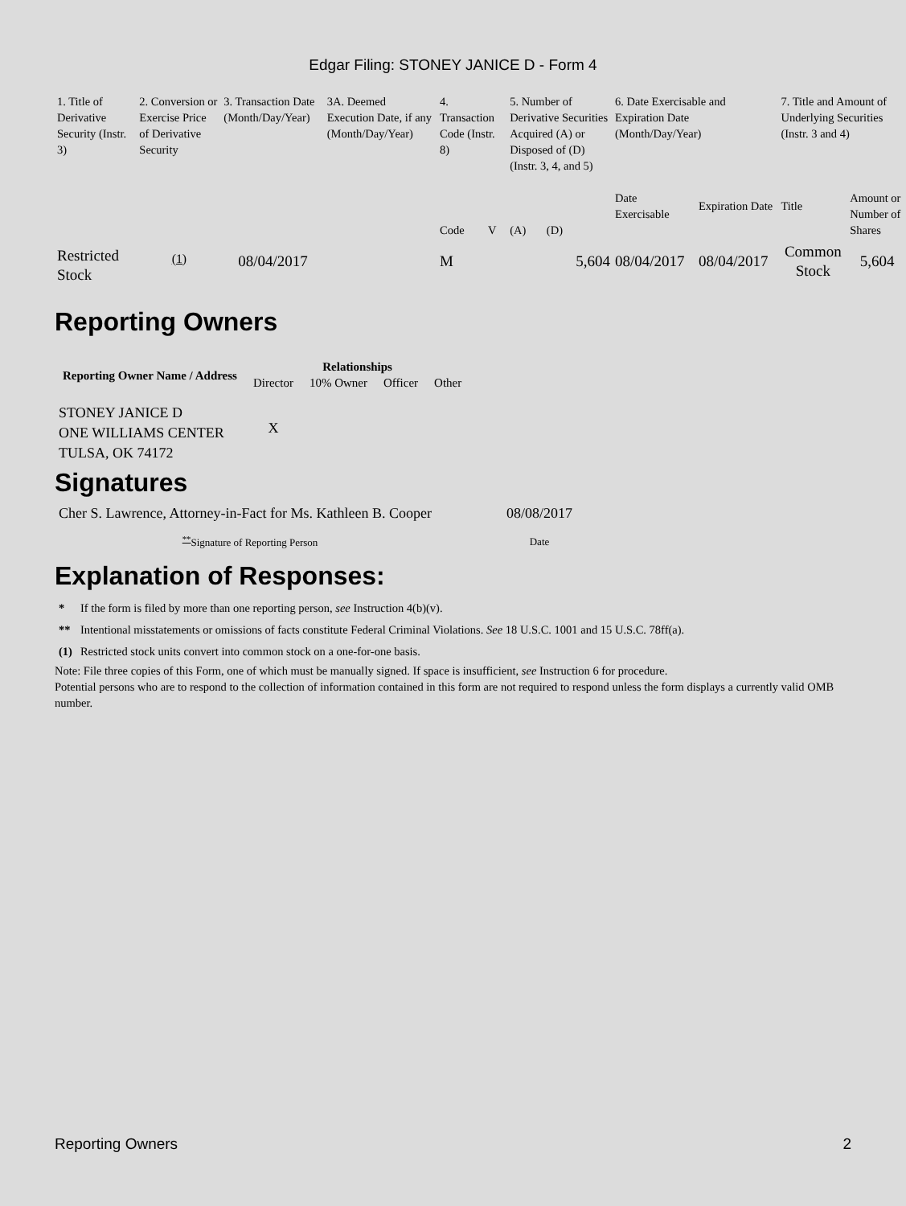Edgar Filing: STONEY JANICE D - Form 4
| 1. Title of Derivative Security (Instr. 3) | 2. Conversion or Exercise Price of Derivative Security | 3. Transaction Date (Month/Day/Year) | 3A. Deemed Execution Date, if any (Month/Day/Year) | 4. Transaction Code (Instr. 8) | | 5. Number of Derivative Securities Acquired (A) or Disposed of (D) (Instr. 3, 4, and 5) | | 6. Date Exercisable and Expiration Date (Month/Day/Year) | | 7. Title and Amount of Underlying Securities (Instr. 3 and 4) | |
| | | | | Code | V | (A) | (D) | Date Exercisable | Expiration Date | Title | Amount or Number of Shares |
| Restricted Stock | <sup>(1)</sup> | 08/04/2017 | | M | | | 5,604 | 08/04/2017 | 08/04/2017 | Common Stock | 5,604 |
Reporting Owners
| Reporting Owner Name / Address | Relationships | | | |
| --- | --- | --- | --- | --- |
| | Director | 10% Owner | Officer | Other |
| STONEY JANICE D ONE WILLIAMS CENTER TULSA, OK 74172 | X | | | |
Signatures
| Cher S. Lawrence, Attorney-in-Fact for Ms. Kathleen B. Cooper | 08/08/2017 |
| <sup>**</sup> Signature of Reporting Person | Date |
Explanation of Responses:
| * | If the form is filed by more than one reporting person, see Instruction 4(b)(v). |
| ** | Intentional misstatements or omissions of facts constitute Federal Criminal Violations. See 18 U.S.C. 1001 and 15 U.S.C. 78ff(a). |
| (1) | Restricted stock units convert into common stock on a one-for-one basis. |
Note: File three copies of this Form, one of which must be manually signed. If space is insufficient, see Instruction 6 for procedure.
Potential persons who are to respond to the collection of information contained in this form are not required to respond unless the form displays a currently valid OMB number.
Reporting Owners 2